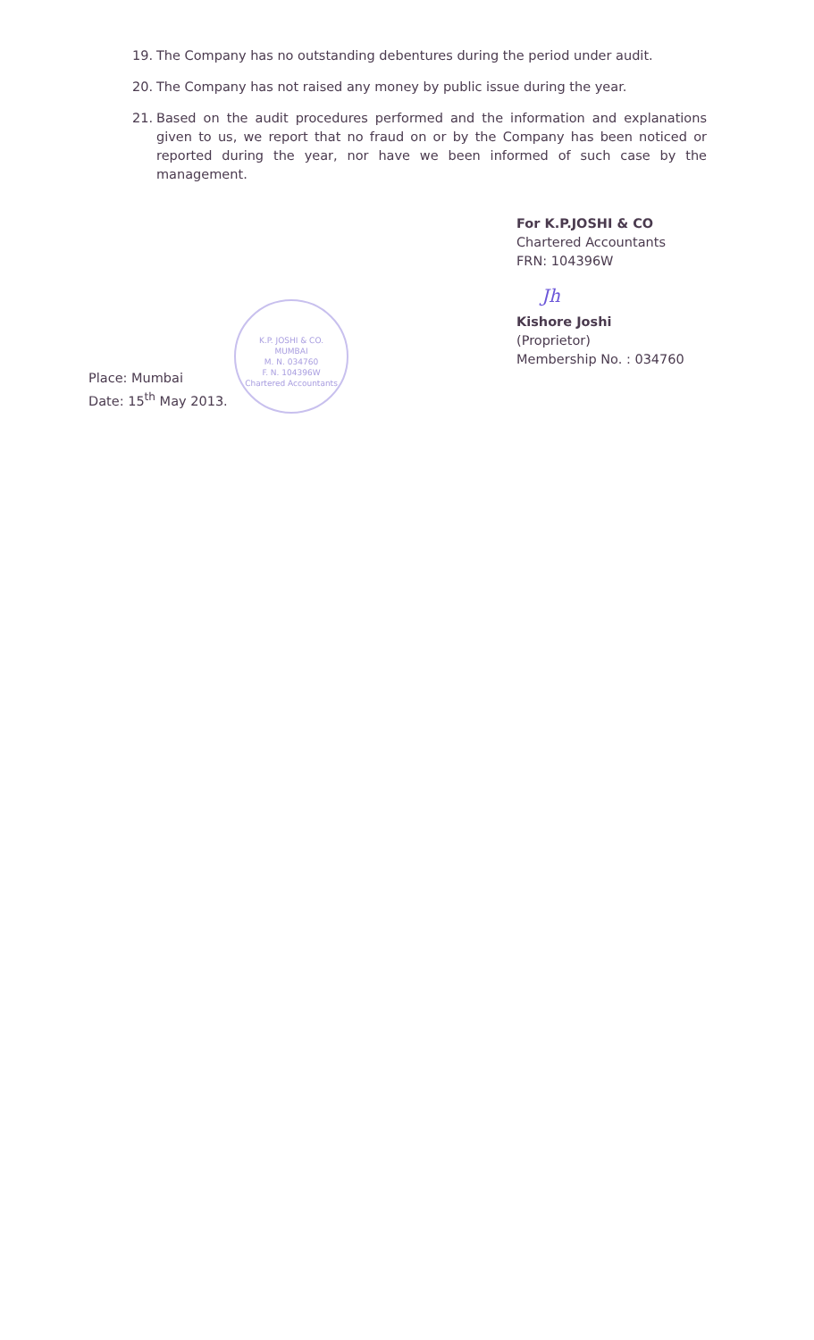19. The Company has no outstanding debentures during the period under audit.
20. The Company has not raised any money by public issue during the year.
21. Based on the audit procedures performed and the information and explanations given to us, we report that no fraud on or by the Company has been noticed or reported during the year, nor have we been informed of such case by the management.
For K.P.JOSHI & CO
Chartered Accountants
FRN: 104396W
Jh
Kishore Joshi
(Proprietor)
Membership No. : 034760
Place: Mumbai
Date: 15<sup>th</sup> May 2013.
K.P. JOSHI & CO.
MUMBAI
M. N. 034760
F. N. 104396W
Chartered Accountants